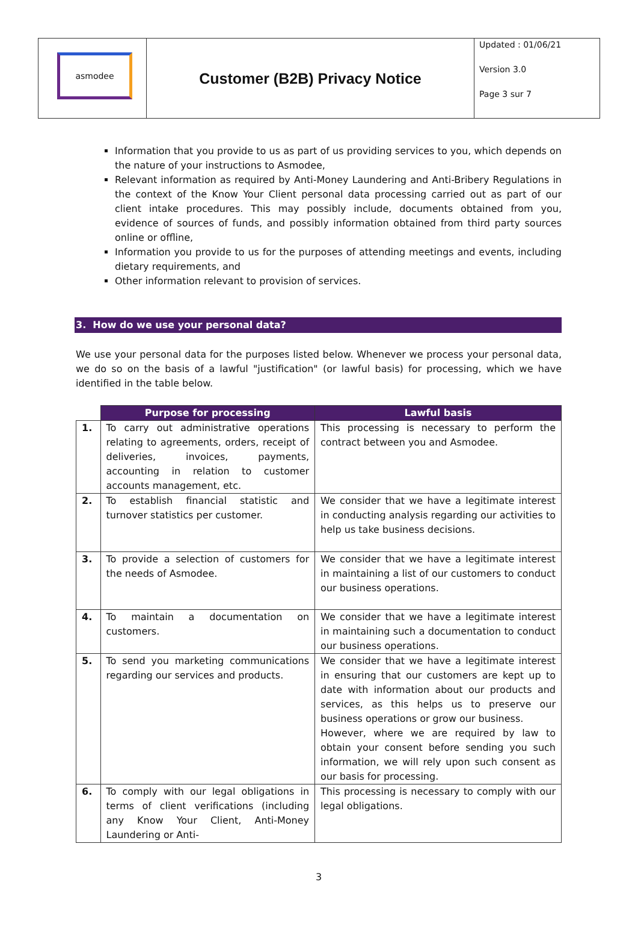| asmodee | Customer (B2B) Privacy Notice | Updated : 01/06/21 Version 3.0 Page 3 sur 7 |
Information that you provide to us as part of us providing services to you, which depends on the nature of your instructions to Asmodee,
Relevant information as required by Anti-Money Laundering and Anti-Bribery Regulations in the context of the Know Your Client personal data processing carried out as part of our client intake procedures. This may possibly include, documents obtained from you, evidence of sources of funds, and possibly information obtained from third party sources online or offline,
Information you provide to us for the purposes of attending meetings and events, including dietary requirements, and
Other information relevant to provision of services.
3. How do we use your personal data?
We use your personal data for the purposes listed below. Whenever we process your personal data, we do so on the basis of a lawful "justification" (or lawful basis) for processing, which we have identified in the table below.
| | Purpose for processing | Lawful basis |
| --- | --- | --- |
| 1. | To carry out administrative operations relating to agreements, orders, receipt of deliveries, invoices, payments, accounting in relation to customer accounts management, etc. | This processing is necessary to perform the contract between you and Asmodee. |
| 2. | To establish financial statistic and turnover statistics per customer. | We consider that we have a legitimate interest in conducting analysis regarding our activities to help us take business decisions. |
| 3. | To provide a selection of customers for the needs of Asmodee. | We consider that we have a legitimate interest in maintaining a list of our customers to conduct our business operations. |
| 4. | To maintain a documentation on customers. | We consider that we have a legitimate interest in maintaining such a documentation to conduct our business operations. |
| 5. | To send you marketing communications regarding our services and products. | We consider that we have a legitimate interest in ensuring that our customers are kept up to date with information about our products and services, as this helps us to preserve our business operations or grow our business. However, where we are required by law to obtain your consent before sending you such information, we will rely upon such consent as our basis for processing. |
| 6. | To comply with our legal obligations in terms of client verifications (including any Know Your Client, Anti-Money Laundering or Anti- | This processing is necessary to comply with our legal obligations. |
3